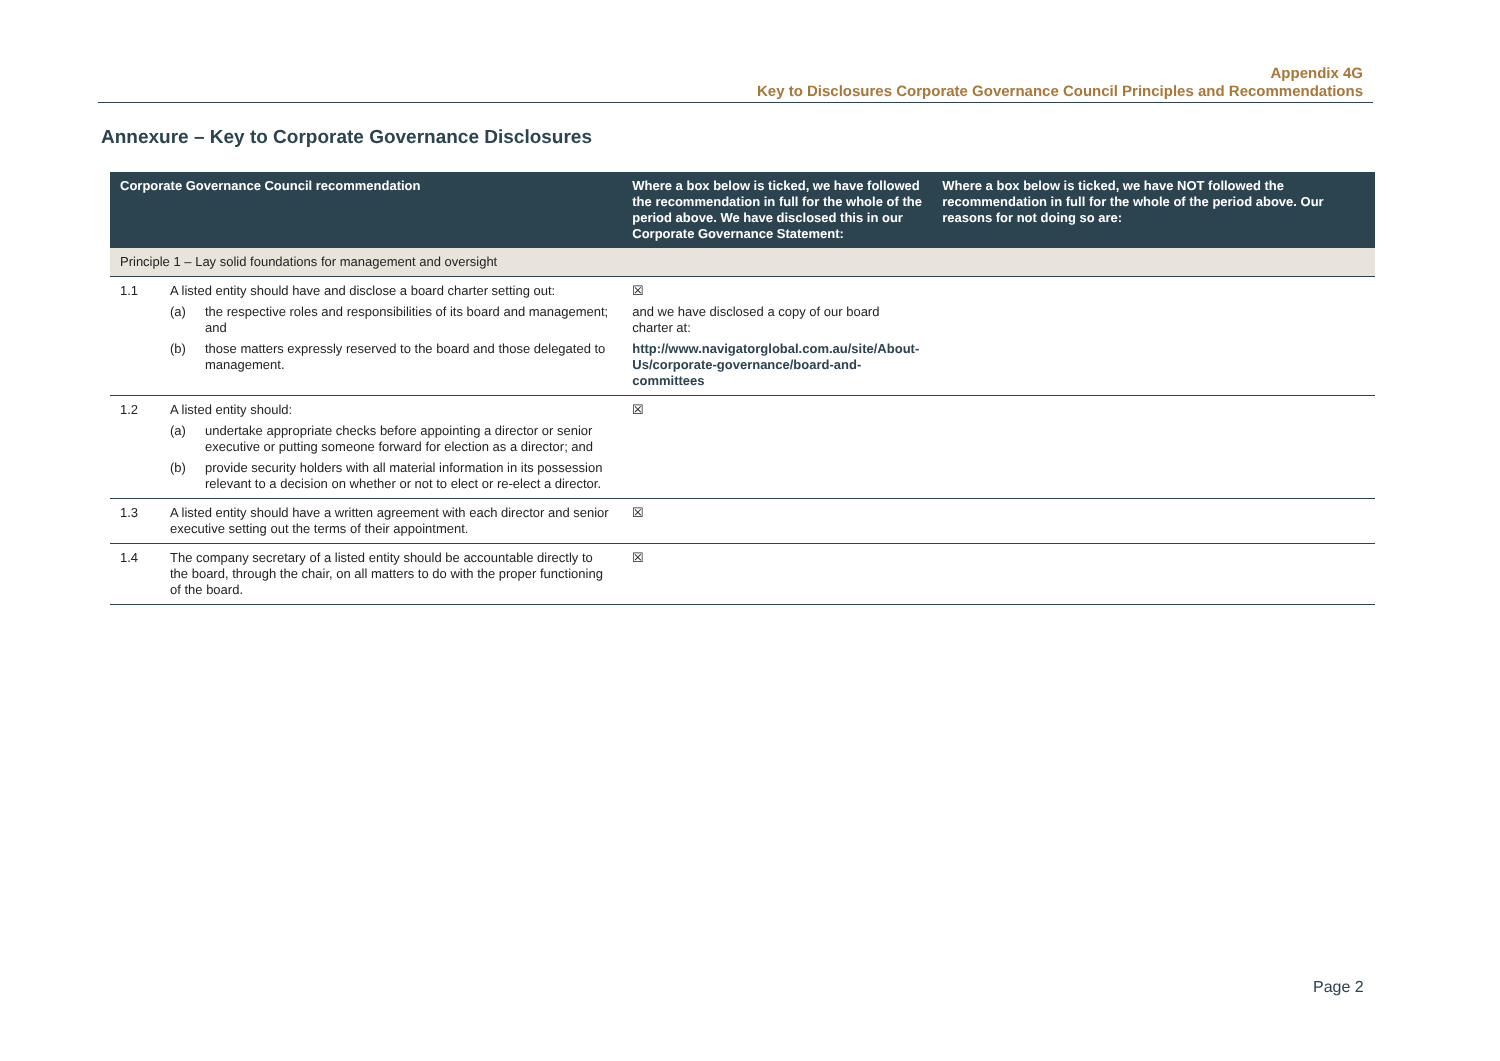Appendix 4G
Key to Disclosures Corporate Governance Council Principles and Recommendations
Annexure – Key to Corporate Governance Disclosures
| Corporate Governance Council recommendation | | Where a box below is ticked, we have followed the recommendation in full for the whole of the period above. We have disclosed this in our Corporate Governance Statement: | Where a box below is ticked, we have NOT followed the recommendation in full for the whole of the period above. Our reasons for not doing so are: |
| --- | --- | --- | --- |
| Principle 1 – Lay solid foundations for management and oversight | | | |
| 1.1 | A listed entity should have and disclose a board charter setting out: (a) the respective roles and responsibilities of its board and management; and (b) those matters expressly reserved to the board and those delegated to management. | ☒ and we have disclosed a copy of our board charter at: http://www.navigatorglobal.com.au/site/About-Us/corporate-governance/board-and-committees | |
| 1.2 | A listed entity should: (a) undertake appropriate checks before appointing a director or senior executive or putting someone forward for election as a director; and (b) provide security holders with all material information in its possession relevant to a decision on whether or not to elect or re-elect a director. | ☒ | |
| 1.3 | A listed entity should have a written agreement with each director and senior executive setting out the terms of their appointment. | ☒ | |
| 1.4 | The company secretary of a listed entity should be accountable directly to the board, through the chair, on all matters to do with the proper functioning of the board. | ☒ | |
Page 2